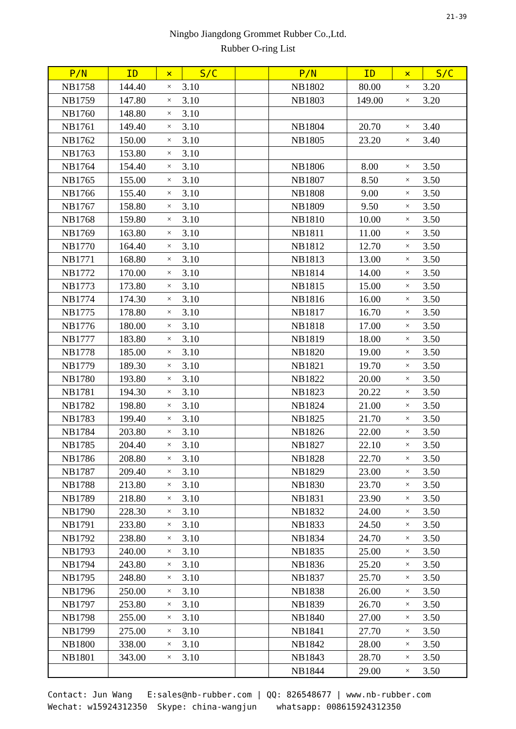21-39
Ningbo Jiangdong Grommet Rubber Co.,Ltd.
Rubber O-ring List
| P/N | ID | × | S/C | | P/N | ID | × | S/C |
| --- | --- | --- | --- | --- | --- | --- | --- | --- |
| NB1758 | 144.40 | × | 3.10 | | NB1802 | 80.00 | × | 3.20 |
| NB1759 | 147.80 | × | 3.10 | | NB1803 | 149.00 | × | 3.20 |
| NB1760 | 148.80 | × | 3.10 | | | | | |
| NB1761 | 149.40 | × | 3.10 | | NB1804 | 20.70 | × | 3.40 |
| NB1762 | 150.00 | × | 3.10 | | NB1805 | 23.20 | × | 3.40 |
| NB1763 | 153.80 | × | 3.10 | | | | | |
| NB1764 | 154.40 | × | 3.10 | | NB1806 | 8.00 | × | 3.50 |
| NB1765 | 155.00 | × | 3.10 | | NB1807 | 8.50 | × | 3.50 |
| NB1766 | 155.40 | × | 3.10 | | NB1808 | 9.00 | × | 3.50 |
| NB1767 | 158.80 | × | 3.10 | | NB1809 | 9.50 | × | 3.50 |
| NB1768 | 159.80 | × | 3.10 | | NB1810 | 10.00 | × | 3.50 |
| NB1769 | 163.80 | × | 3.10 | | NB1811 | 11.00 | × | 3.50 |
| NB1770 | 164.40 | × | 3.10 | | NB1812 | 12.70 | × | 3.50 |
| NB1771 | 168.80 | × | 3.10 | | NB1813 | 13.00 | × | 3.50 |
| NB1772 | 170.00 | × | 3.10 | | NB1814 | 14.00 | × | 3.50 |
| NB1773 | 173.80 | × | 3.10 | | NB1815 | 15.00 | × | 3.50 |
| NB1774 | 174.30 | × | 3.10 | | NB1816 | 16.00 | × | 3.50 |
| NB1775 | 178.80 | × | 3.10 | | NB1817 | 16.70 | × | 3.50 |
| NB1776 | 180.00 | × | 3.10 | | NB1818 | 17.00 | × | 3.50 |
| NB1777 | 183.80 | × | 3.10 | | NB1819 | 18.00 | × | 3.50 |
| NB1778 | 185.00 | × | 3.10 | | NB1820 | 19.00 | × | 3.50 |
| NB1779 | 189.30 | × | 3.10 | | NB1821 | 19.70 | × | 3.50 |
| NB1780 | 193.80 | × | 3.10 | | NB1822 | 20.00 | × | 3.50 |
| NB1781 | 194.30 | × | 3.10 | | NB1823 | 20.22 | × | 3.50 |
| NB1782 | 198.80 | × | 3.10 | | NB1824 | 21.00 | × | 3.50 |
| NB1783 | 199.40 | × | 3.10 | | NB1825 | 21.70 | × | 3.50 |
| NB1784 | 203.80 | × | 3.10 | | NB1826 | 22.00 | × | 3.50 |
| NB1785 | 204.40 | × | 3.10 | | NB1827 | 22.10 | × | 3.50 |
| NB1786 | 208.80 | × | 3.10 | | NB1828 | 22.70 | × | 3.50 |
| NB1787 | 209.40 | × | 3.10 | | NB1829 | 23.00 | × | 3.50 |
| NB1788 | 213.80 | × | 3.10 | | NB1830 | 23.70 | × | 3.50 |
| NB1789 | 218.80 | × | 3.10 | | NB1831 | 23.90 | × | 3.50 |
| NB1790 | 228.30 | × | 3.10 | | NB1832 | 24.00 | × | 3.50 |
| NB1791 | 233.80 | × | 3.10 | | NB1833 | 24.50 | × | 3.50 |
| NB1792 | 238.80 | × | 3.10 | | NB1834 | 24.70 | × | 3.50 |
| NB1793 | 240.00 | × | 3.10 | | NB1835 | 25.00 | × | 3.50 |
| NB1794 | 243.80 | × | 3.10 | | NB1836 | 25.20 | × | 3.50 |
| NB1795 | 248.80 | × | 3.10 | | NB1837 | 25.70 | × | 3.50 |
| NB1796 | 250.00 | × | 3.10 | | NB1838 | 26.00 | × | 3.50 |
| NB1797 | 253.80 | × | 3.10 | | NB1839 | 26.70 | × | 3.50 |
| NB1798 | 255.00 | × | 3.10 | | NB1840 | 27.00 | × | 3.50 |
| NB1799 | 275.00 | × | 3.10 | | NB1841 | 27.70 | × | 3.50 |
| NB1800 | 338.00 | × | 3.10 | | NB1842 | 28.00 | × | 3.50 |
| NB1801 | 343.00 | × | 3.10 | | NB1843 | 28.70 | × | 3.50 |
| | | | | | NB1844 | 29.00 | × | 3.50 |
Contact: Jun Wang E:sales@nb-rubber.com | QQ: 826548677 | www.nb-rubber.com Wechat: w15924312350 Skype: china-wangjun whatsapp: 008615924312350